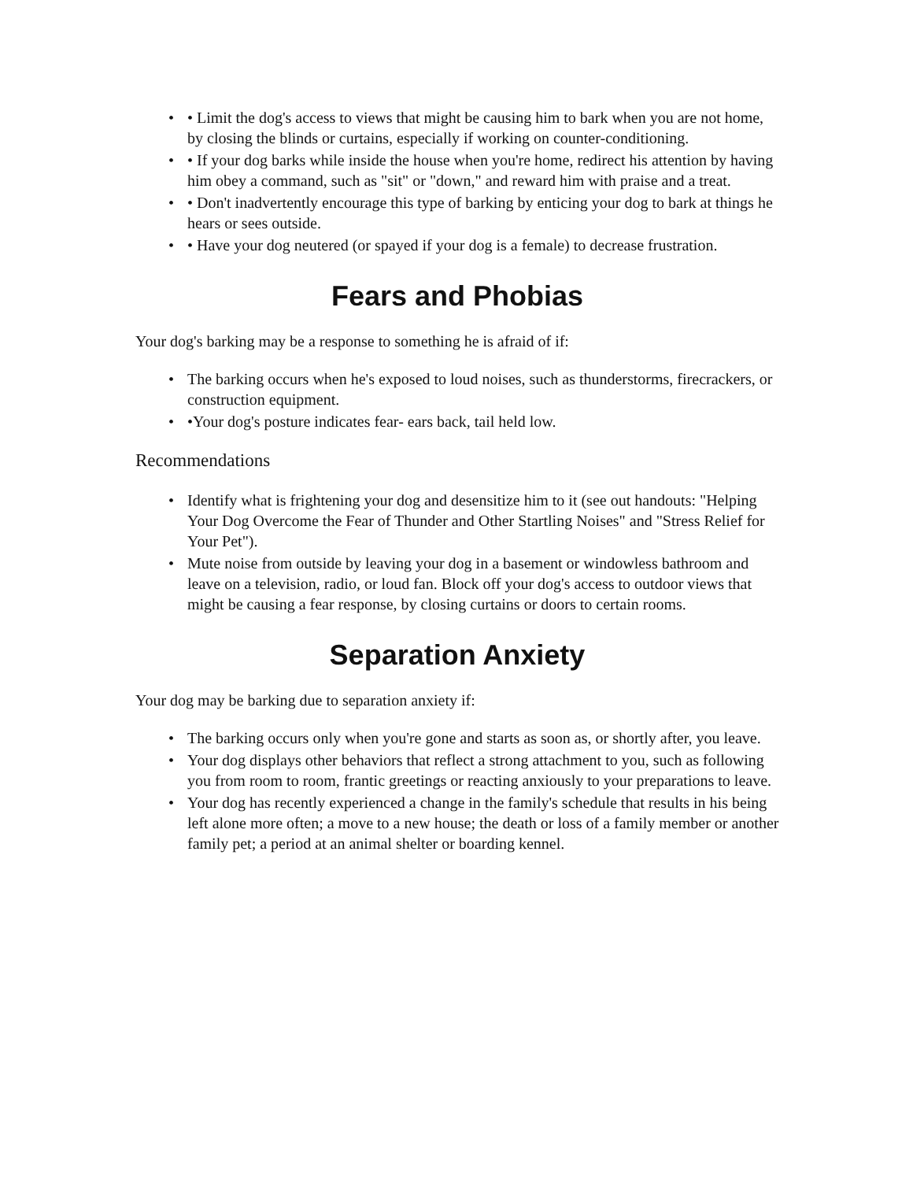• • Limit the dog's access to views that might be causing him to bark when you are not home, by closing the blinds or curtains, especially if working on counter-conditioning.
• • If your dog barks while inside the house when you're home, redirect his attention by having him obey a command, such as "sit" or "down," and reward him with praise and a treat.
• • Don't inadvertently encourage this type of barking by enticing your dog to bark at things he hears or sees outside.
• • Have your dog neutered (or spayed if your dog is a female) to decrease frustration.
Fears and Phobias
Your dog's barking may be a response to something he is afraid of if:
• The barking occurs when he's exposed to loud noises, such as thunderstorms, firecrackers, or construction equipment.
• •Your dog's posture indicates fear- ears back, tail held low.
Recommendations
• Identify what is frightening your dog and desensitize him to it (see out handouts: "Helping Your Dog Overcome the Fear of Thunder and Other Startling Noises" and "Stress Relief for Your Pet").
• Mute noise from outside by leaving your dog in a basement or windowless bathroom and leave on a television, radio, or loud fan. Block off your dog's access to outdoor views that might be causing a fear response, by closing curtains or doors to certain rooms.
Separation Anxiety
Your dog may be barking due to separation anxiety if:
• The barking occurs only when you're gone and starts as soon as, or shortly after, you leave.
• Your dog displays other behaviors that reflect a strong attachment to you, such as following you from room to room, frantic greetings or reacting anxiously to your preparations to leave.
• Your dog has recently experienced a change in the family's schedule that results in his being left alone more often; a move to a new house; the death or loss of a family member or another family pet; a period at an animal shelter or boarding kennel.